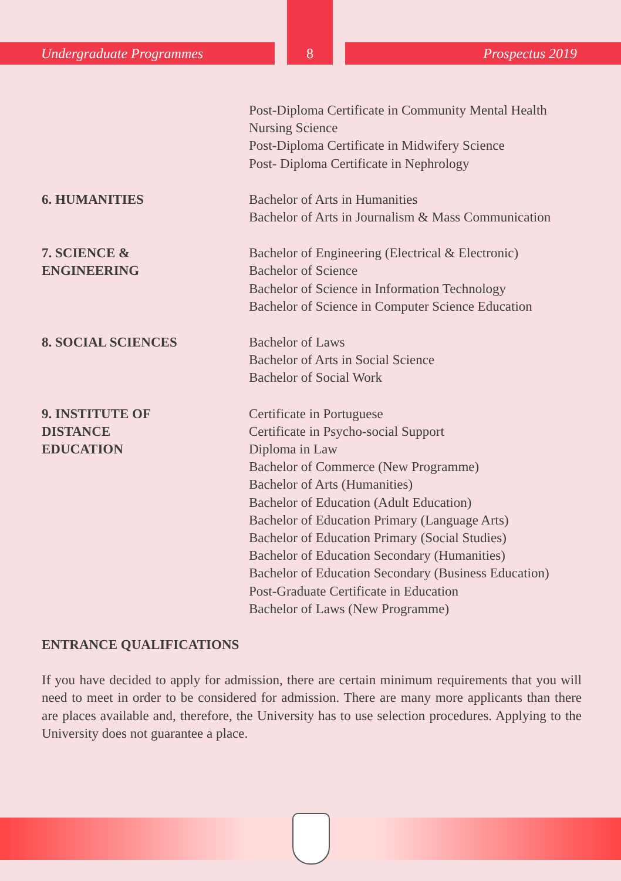Undergraduate Programmes Prospectus 2019 8
Post-Diploma Certificate in Community Mental Health Nursing Science
Post-Diploma Certificate in Midwifery Science
Post- Diploma Certificate in Nephrology
6. HUMANITIES Bachelor of Arts in Humanities
Bachelor of Arts in Journalism & Mass Communication
7. SCIENCE &
ENGINEERING
Bachelor of Engineering (Electrical & Electronic)
Bachelor of Science
Bachelor of Science in Information Technology
Bachelor of Science in Computer Science Education
8. SOCIAL SCIENCES Bachelor of Laws
Bachelor of Arts in Social Science
Bachelor of Social Work
9. INSTITUTE OF
DISTANCE
EDUCATION
Certificate in Portuguese
Certificate in Psycho-social Support
Diploma in Law
Bachelor of Commerce (New Programme)
Bachelor of Arts (Humanities)
Bachelor of Education (Adult Education)
Bachelor of Education Primary (Language Arts)
Bachelor of Education Primary (Social Studies)
Bachelor of Education Secondary (Humanities)
Bachelor of Education Secondary (Business Education)
Post-Graduate Certificate in Education
Bachelor of Laws (New Programme)
ENTRANCE QUALIFICATIONS
If you have decided to apply for admission, there are certain minimum requirements that you will need to meet in order to be considered for admission. There are many more applicants than there are places available and, therefore, the University has to use selection procedures. Applying to the University does not guarantee a place.